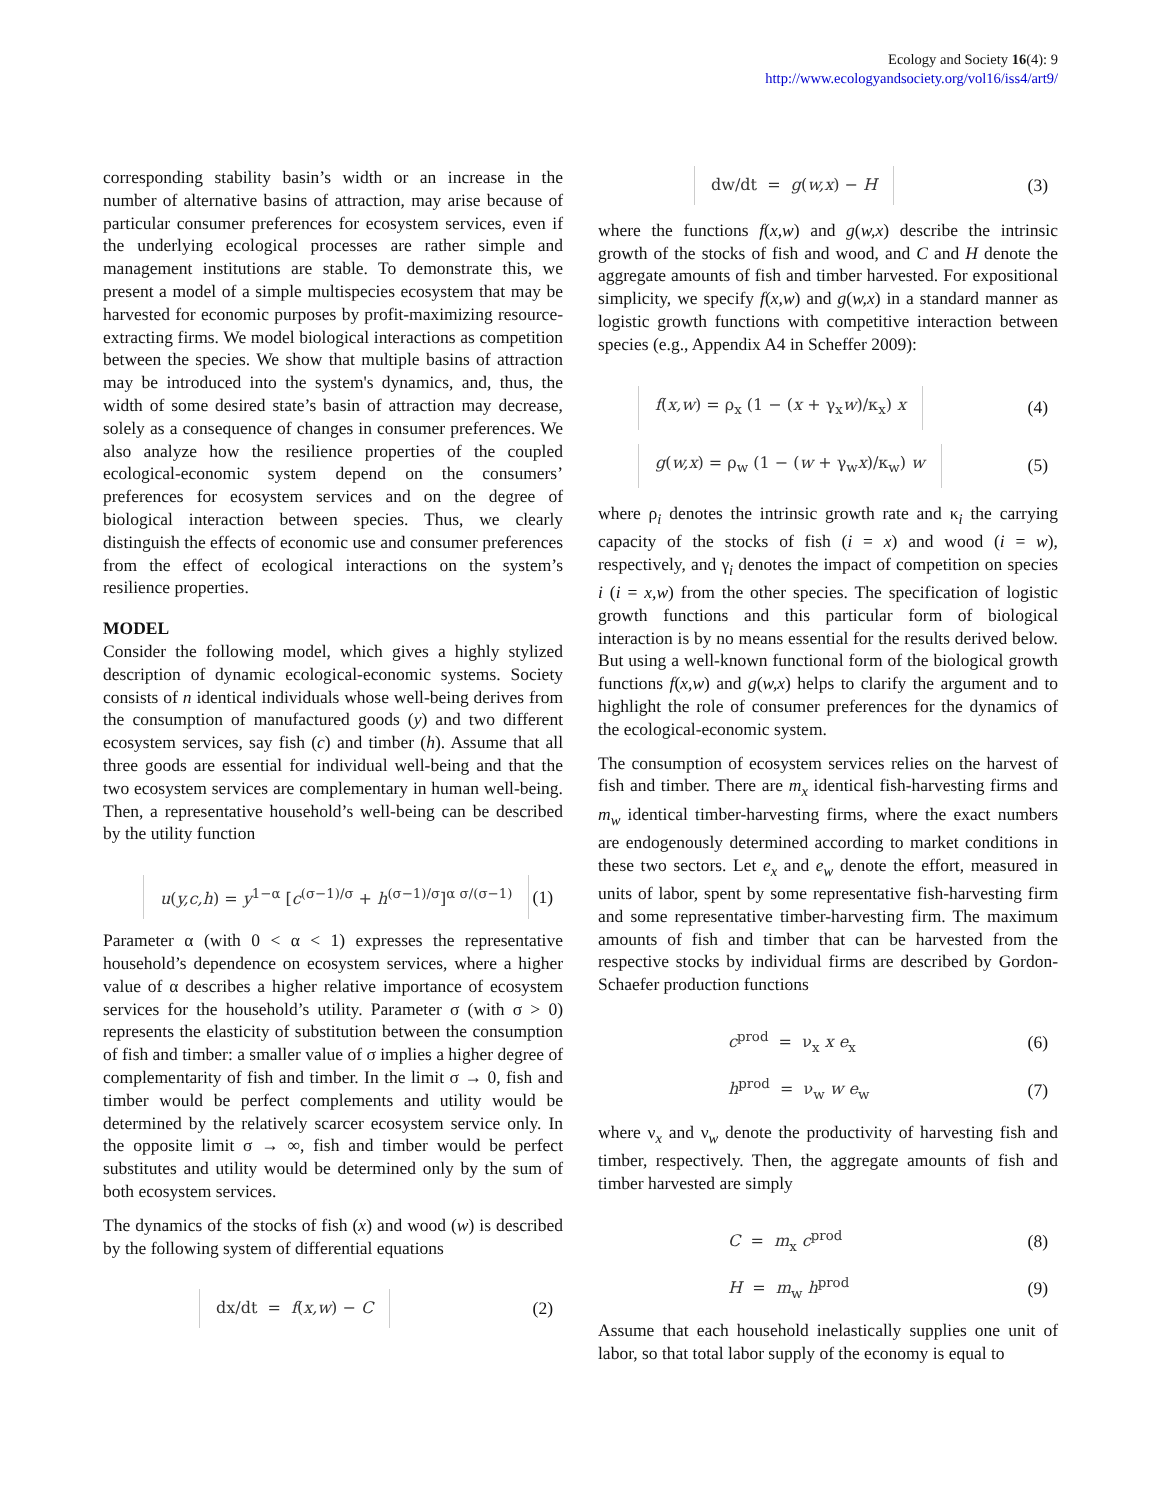Ecology and Society 16(4): 9
http://www.ecologyandsociety.org/vol16/iss4/art9/
corresponding stability basin’s width or an increase in the number of alternative basins of attraction, may arise because of particular consumer preferences for ecosystem services, even if the underlying ecological processes are rather simple and management institutions are stable. To demonstrate this, we present a model of a simple multispecies ecosystem that may be harvested for economic purposes by profit-maximizing resource-extracting firms. We model biological interactions as competition between the species. We show that multiple basins of attraction may be introduced into the system's dynamics, and, thus, the width of some desired state’s basin of attraction may decrease, solely as a consequence of changes in consumer preferences. We also analyze how the resilience properties of the coupled ecological-economic system depend on the consumers’ preferences for ecosystem services and on the degree of biological interaction between species. Thus, we clearly distinguish the effects of economic use and consumer preferences from the effect of ecological interactions on the system’s resilience properties.
MODEL
Consider the following model, which gives a highly stylized description of dynamic ecological-economic systems. Society consists of n identical individuals whose well-being derives from the consumption of manufactured goods (y) and two different ecosystem services, say fish (c) and timber (h). Assume that all three goods are essential for individual well-being and that the two ecosystem services are complementary in human well-being. Then, a representative household’s well-being can be described by the utility function
u(y,c,h) = y<sup>1−α</sup> [c<sup>(σ−1)/σ</sup> + h<sup>(σ−1)/σ</sup>]<sup>α σ/(σ−1)</sup> (1)
Parameter α (with 0 < α < 1) expresses the representative household’s dependence on ecosystem services, where a higher value of α describes a higher relative importance of ecosystem services for the household’s utility. Parameter σ (with σ > 0) represents the elasticity of substitution between the consumption of fish and timber: a smaller value of σ implies a higher degree of complementarity of fish and timber. In the limit σ → 0, fish and timber would be perfect complements and utility would be determined by the relatively scarcer ecosystem service only. In the opposite limit σ → ∞, fish and timber would be perfect substitutes and utility would be determined only by the sum of both ecosystem services.
The dynamics of the stocks of fish (x) and wood (w) is described by the following system of differential equations
dx/dt = f(x,w) − C (2)
dw/dt = g(w,x) − H (3)
where the functions f(x,w) and g(w,x) describe the intrinsic growth of the stocks of fish and wood, and C and H denote the aggregate amounts of fish and timber harvested. For expositional simplicity, we specify f(x,w) and g(w,x) in a standard manner as logistic growth functions with competitive interaction between species (e.g., Appendix A4 in Scheffer 2009):
f(x,w) = ρ<sub>x</sub> (1 − (x + γ<sub>x</sub>w)/κ<sub>x</sub>) x (4)
g(w,x) = ρ<sub>w</sub> (1 − (w + γ<sub>w</sub>x)/κ<sub>w</sub>) w (5)
where ρ<sub>i</sub> denotes the intrinsic growth rate and κ<sub>i</sub> the carrying capacity of the stocks of fish (i = x) and wood (i = w), respectively, and γ<sub>i</sub> denotes the impact of competition on species i (i = x,w) from the other species. The specification of logistic growth functions and this particular form of biological interaction is by no means essential for the results derived below. But using a well-known functional form of the biological growth functions f(x,w) and g(w,x) helps to clarify the argument and to highlight the role of consumer preferences for the dynamics of the ecological-economic system.
The consumption of ecosystem services relies on the harvest of fish and timber. There are m<sub>x</sub> identical fish-harvesting firms and m<sub>w</sub> identical timber-harvesting firms, where the exact numbers are endogenously determined according to market conditions in these two sectors. Let e<sub>x</sub> and e<sub>w</sub> denote the effort, measured in units of labor, spent by some representative fish-harvesting firm and some representative timber-harvesting firm. The maximum amounts of fish and timber that can be harvested from the respective stocks by individual firms are described by Gordon-Schaefer production functions
c<sup>prod</sup> = ν<sub>x</sub> x e<sub>x</sub> (6)
h<sup>prod</sup> = ν<sub>w</sub> w e<sub>w</sub> (7)
where ν<sub>x</sub> and ν<sub>w</sub> denote the productivity of harvesting fish and timber, respectively. Then, the aggregate amounts of fish and timber harvested are simply
C = m<sub>x</sub> c<sup>prod</sup> (8)
H = m<sub>w</sub> h<sup>prod</sup> (9)
Assume that each household inelastically supplies one unit of labor, so that total labor supply of the economy is equal to